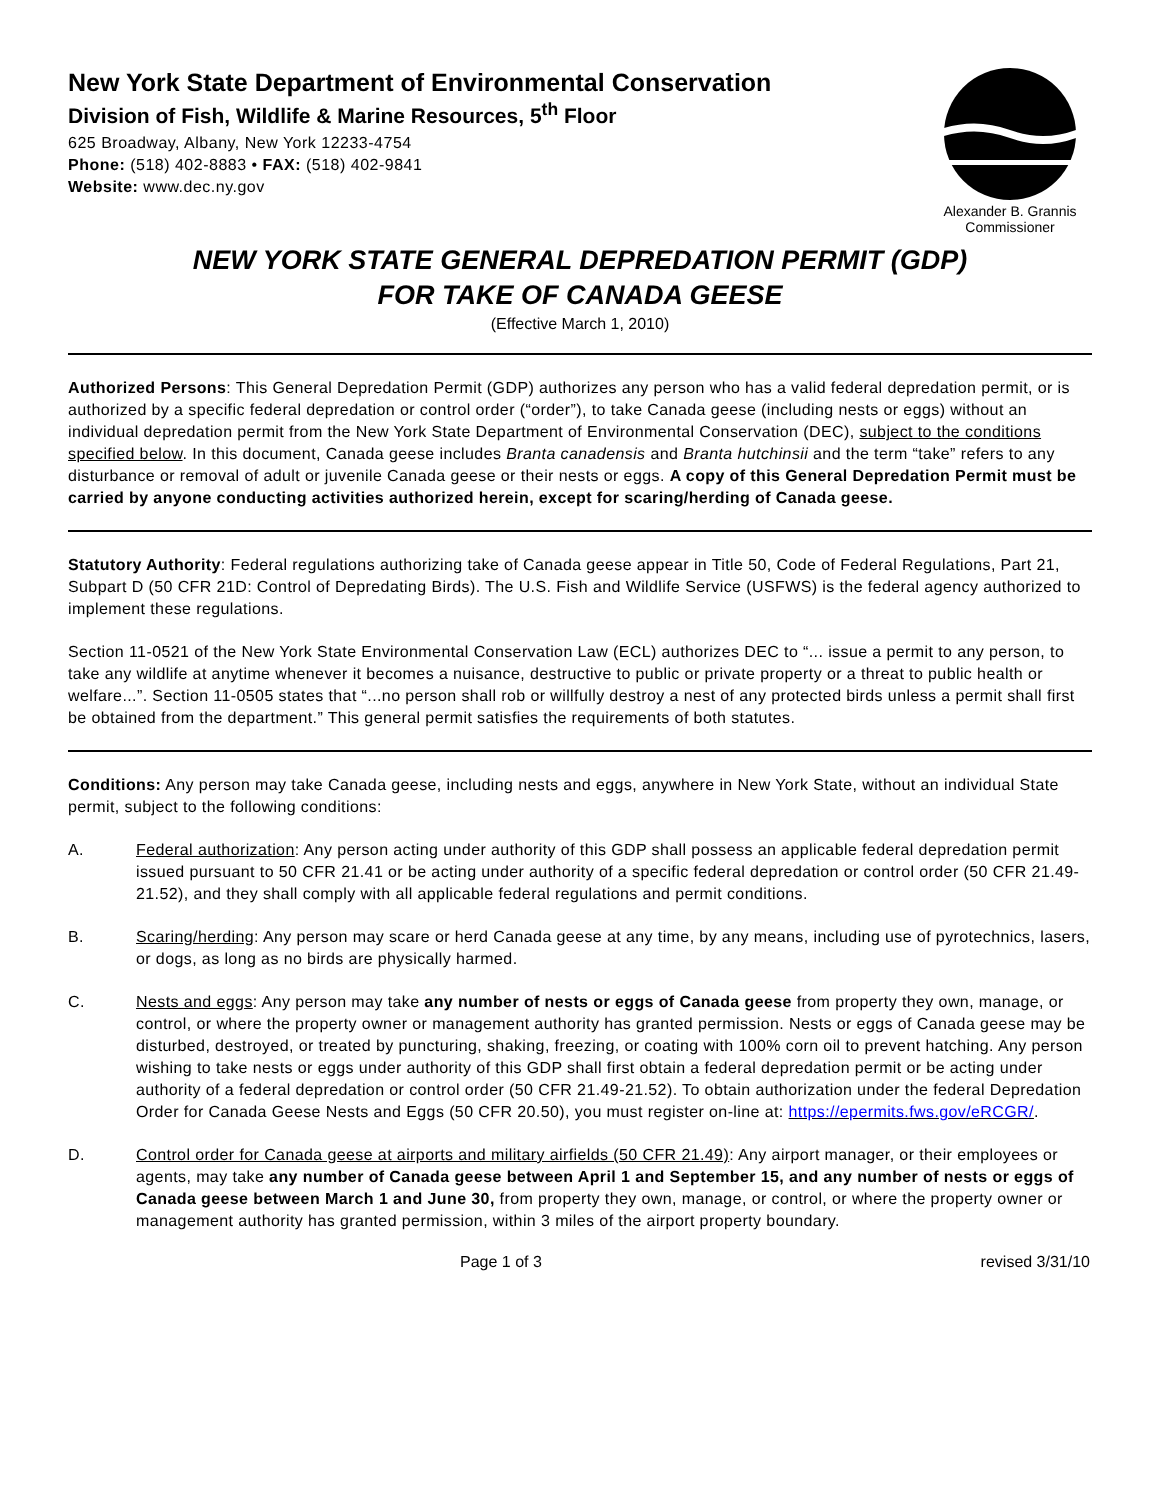New York State Department of Environmental Conservation
Division of Fish, Wildlife & Marine Resources, 5<sup>th</sup> Floor
625 Broadway, Albany, New York 12233-4754
Phone: (518) 402-8883 • FAX: (518) 402-9841
Website: www.dec.ny.gov
Alexander B. Grannis
Commissioner
NEW YORK STATE GENERAL DEPREDATION PERMIT (GDP)
FOR TAKE OF CANADA GEESE
(Effective March 1, 2010)
Authorized Persons: This General Depredation Permit (GDP) authorizes any person who has a valid federal depredation permit, or is authorized by a specific federal depredation or control order (“order”), to take Canada geese (including nests or eggs) without an individual depredation permit from the New York State Department of Environmental Conservation (DEC), subject to the conditions specified below. In this document, Canada geese includes Branta canadensis and Branta hutchinsii and the term “take” refers to any disturbance or removal of adult or juvenile Canada geese or their nests or eggs. A copy of this General Depredation Permit must be carried by anyone conducting activities authorized herein, except for scaring/herding of Canada geese.
Statutory Authority: Federal regulations authorizing take of Canada geese appear in Title 50, Code of Federal Regulations, Part 21, Subpart D (50 CFR 21D: Control of Depredating Birds). The U.S. Fish and Wildlife Service (USFWS) is the federal agency authorized to implement these regulations.
Section 11-0521 of the New York State Environmental Conservation Law (ECL) authorizes DEC to “... issue a permit to any person, to take any wildlife at anytime whenever it becomes a nuisance, destructive to public or private property or a threat to public health or welfare...”. Section 11-0505 states that “...no person shall rob or willfully destroy a nest of any protected birds unless a permit shall first be obtained from the department.” This general permit satisfies the requirements of both statutes.
Conditions: Any person may take Canada geese, including nests and eggs, anywhere in New York State, without an individual State permit, subject to the following conditions:
A. Federal authorization: Any person acting under authority of this GDP shall possess an applicable federal depredation permit issued pursuant to 50 CFR 21.41 or be acting under authority of a specific federal depredation or control order (50 CFR 21.49-21.52), and they shall comply with all applicable federal regulations and permit conditions.
B. Scaring/herding: Any person may scare or herd Canada geese at any time, by any means, including use of pyrotechnics, lasers, or dogs, as long as no birds are physically harmed.
C. Nests and eggs: Any person may take any number of nests or eggs of Canada geese from property they own, manage, or control, or where the property owner or management authority has granted permission. Nests or eggs of Canada geese may be disturbed, destroyed, or treated by puncturing, shaking, freezing, or coating with 100% corn oil to prevent hatching. Any person wishing to take nests or eggs under authority of this GDP shall first obtain a federal depredation permit or be acting under authority of a federal depredation or control order (50 CFR 21.49-21.52). To obtain authorization under the federal Depredation Order for Canada Geese Nests and Eggs (50 CFR 20.50), you must register on-line at: https://epermits.fws.gov/eRCGR/.
D. Control order for Canada geese at airports and military airfields (50 CFR 21.49): Any airport manager, or their employees or agents, may take any number of Canada geese between April 1 and September 15, and any number of nests or eggs of Canada geese between March 1 and June 30, from property they own, manage, or control, or where the property owner or management authority has granted permission, within 3 miles of the airport property boundary.
Page 1 of 3 revised 3/31/10